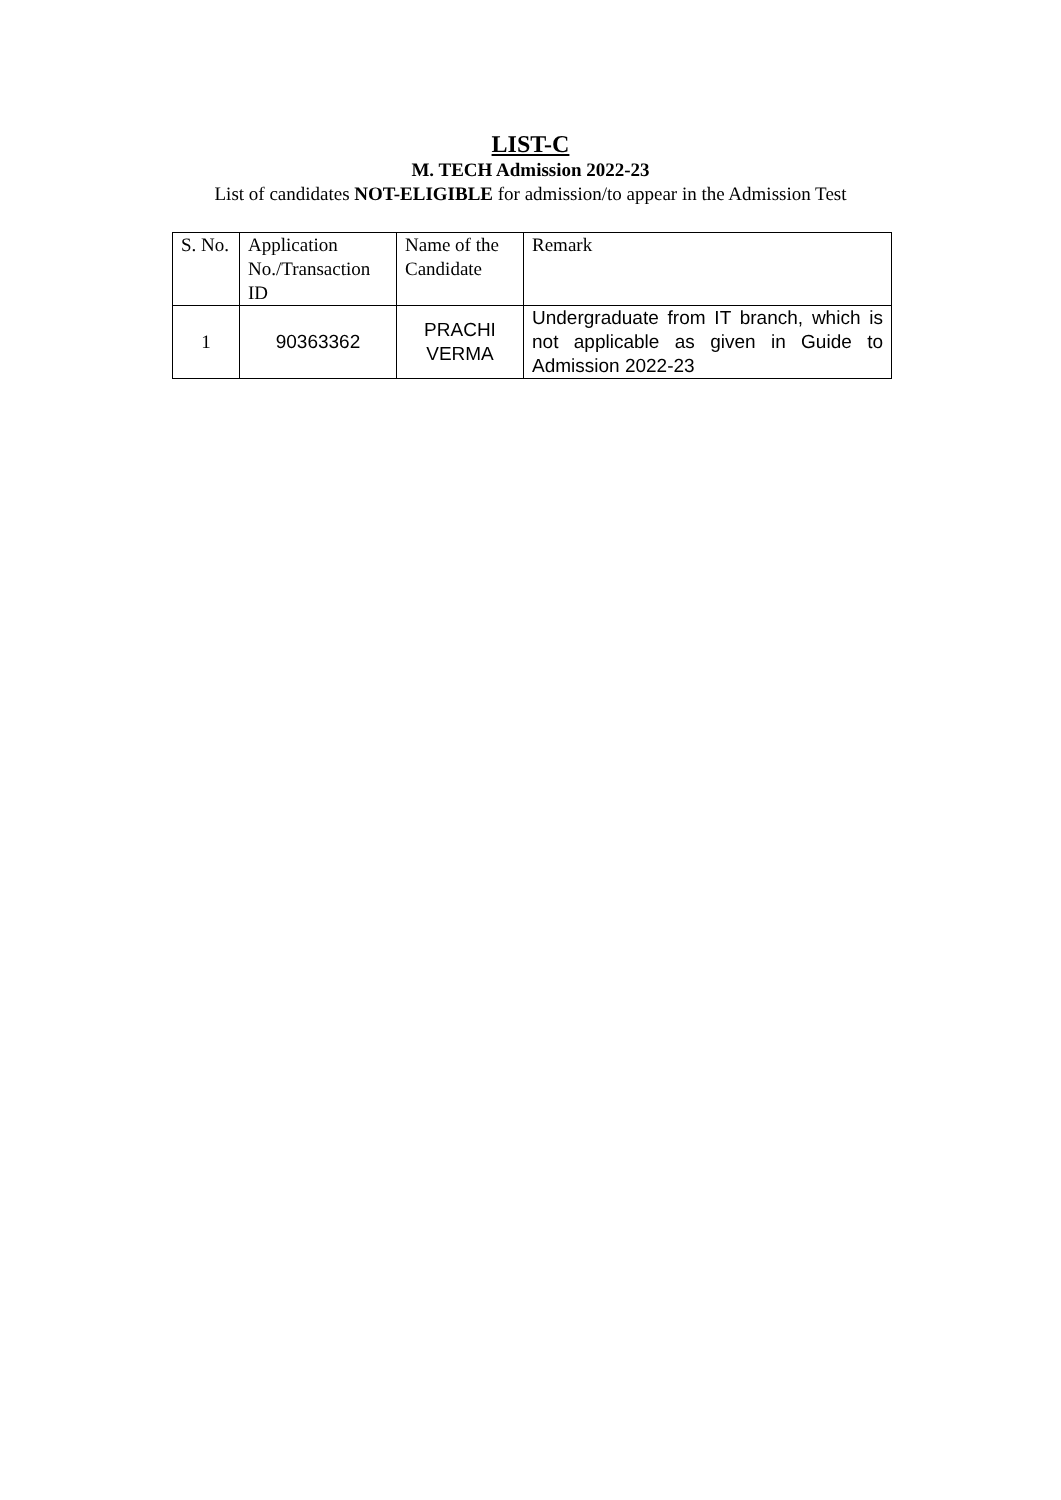LIST-C
M. TECH Admission 2022-23
List of candidates NOT-ELIGIBLE for admission/to appear in the Admission Test
| S. No. | Application No./Transaction ID | Name of the Candidate | Remark |
| --- | --- | --- | --- |
| 1 | 90363362 | PRACHI VERMA | Undergraduate from IT branch, which is not applicable as given in Guide to Admission 2022-23 |